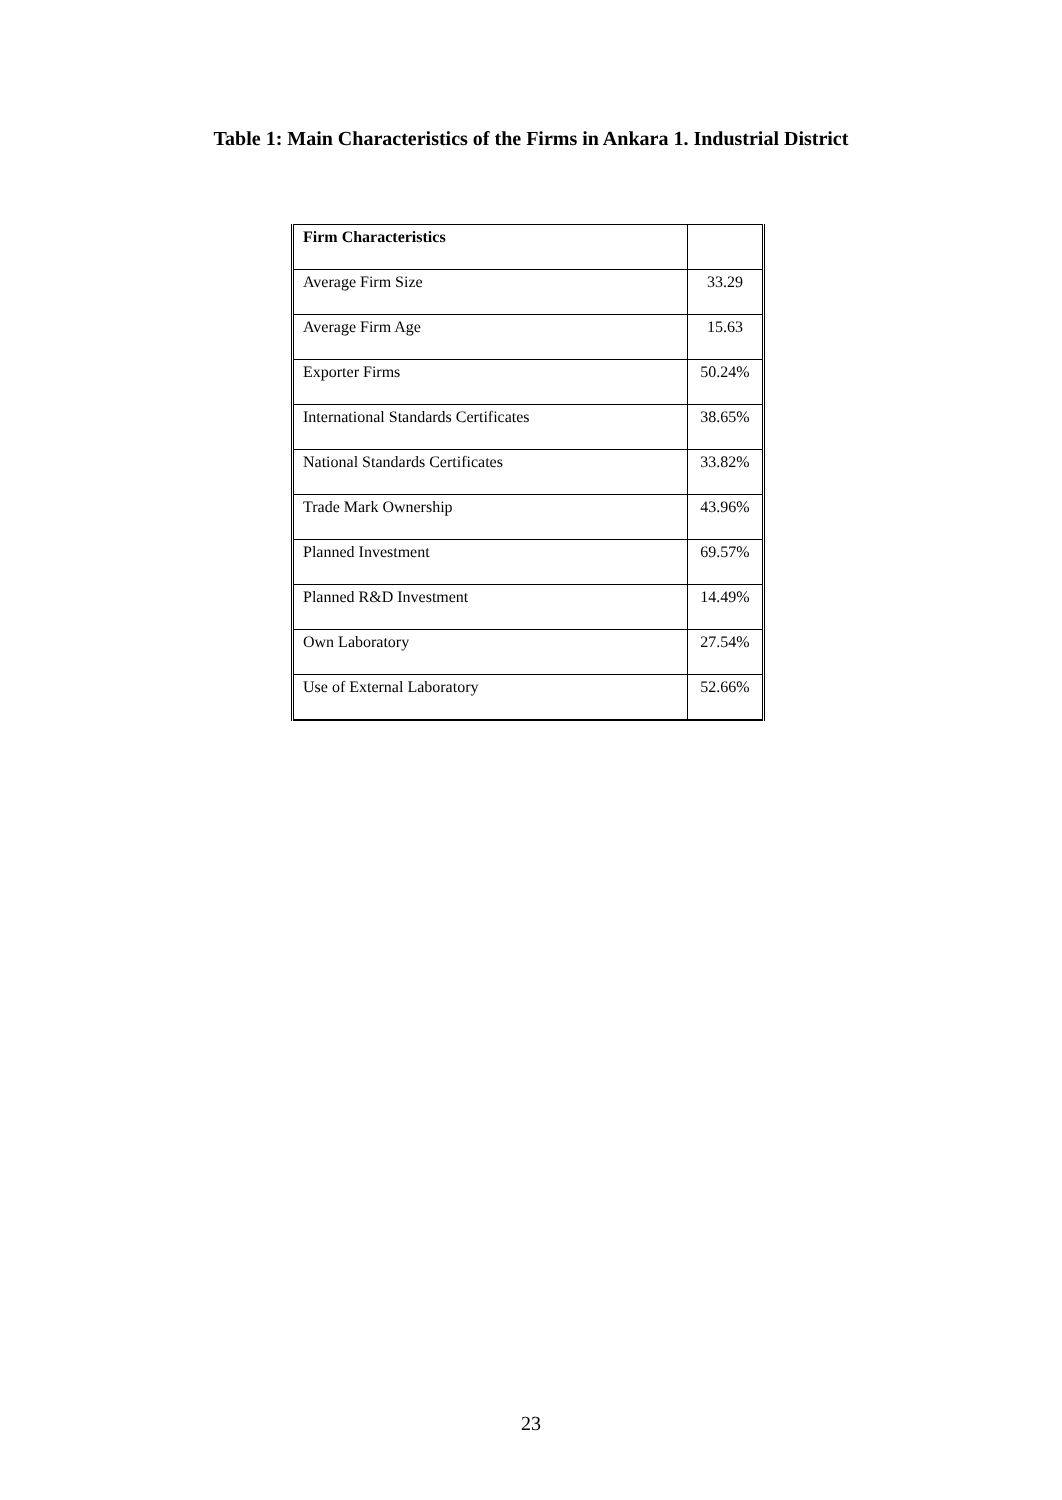Table 1: Main Characteristics of the Firms in Ankara 1. Industrial District
| Firm Characteristics | |
| Average Firm Size | 33.29 |
| Average Firm Age | 15.63 |
| Exporter Firms | 50.24% |
| International Standards Certificates | 38.65% |
| National Standards Certificates | 33.82% |
| Trade Mark Ownership | 43.96% |
| Planned Investment | 69.57% |
| Planned R&D Investment | 14.49% |
| Own Laboratory | 27.54% |
| Use of External Laboratory | 52.66% |
23